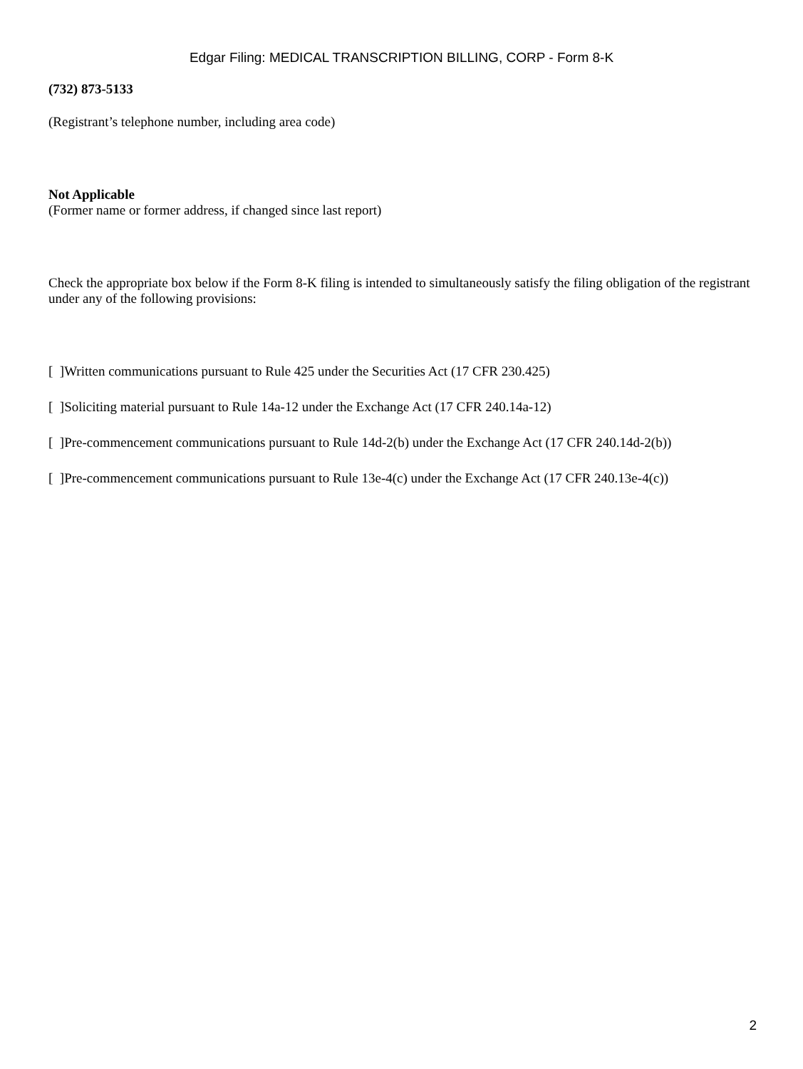Edgar Filing: MEDICAL TRANSCRIPTION BILLING, CORP - Form 8-K
(732) 873-5133
(Registrant’s telephone number, including area code)
Not Applicable
(Former name or former address, if changed since last report)
Check the appropriate box below if the Form 8-K filing is intended to simultaneously satisfy the filing obligation of the registrant under any of the following provisions:
[ ]Written communications pursuant to Rule 425 under the Securities Act (17 CFR 230.425)
[ ]Soliciting material pursuant to Rule 14a-12 under the Exchange Act (17 CFR 240.14a-12)
[ ]Pre-commencement communications pursuant to Rule 14d-2(b) under the Exchange Act (17 CFR 240.14d-2(b))
[ ]Pre-commencement communications pursuant to Rule 13e-4(c) under the Exchange Act (17 CFR 240.13e-4(c))
2